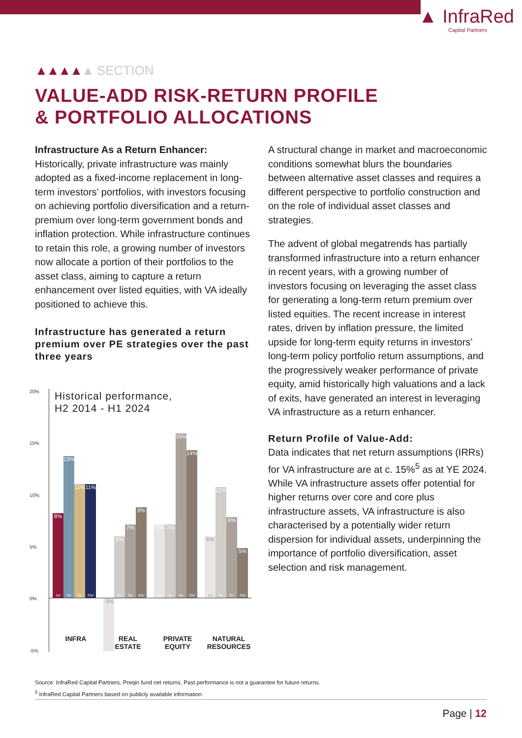▲ InfraRed
Capital Partners
▲▲▲▲▲ SECTION
VALUE-ADD RISK-RETURN PROFILE
& PORTFOLIO ALLOCATIONS
Infrastructure As a Return Enhancer: Historically, private infrastructure was mainly adopted as a fixed-income replacement in long-term investors’ portfolios, with investors focusing on achieving portfolio diversification and a return-premium over long-term government bonds and inflation protection. While infrastructure continues to retain this role, a growing number of investors now allocate a portion of their portfolios to the asset class, aiming to capture a return enhancement over listed equities, with VA ideally positioned to achieve this.
Infrastructure has generated a return premium over PE strategies over the past three years
20%
15%
10%
5%
0%
-5%
Historical performance,
H2 2014 - H1 2024
8%
1yr
13%
3yr
11%
5yr
11%
10yr
-3%
6%
3yr
7%
5yr
9%
10yr
7%
1yr
7%
3yr
15%
5yr
14%
10yr
6%
1yr
12%
3yr
9%
5yr
5%
10yr
INFRA
REAL
ESTATE
PRIVATE
EQUITY
NATURAL
RESOURCES
A structural change in market and macroeconomic conditions somewhat blurs the boundaries between alternative asset classes and requires a different perspective to portfolio construction and on the role of individual asset classes and strategies.
The advent of global megatrends has partially transformed infrastructure into a return enhancer in recent years, with a growing number of investors focusing on leveraging the asset class for generating a long-term return premium over listed equities. The recent increase in interest rates, driven by inflation pressure, the limited upside for long-term equity returns in investors’ long-term policy portfolio return assumptions, and the progressively weaker performance of private equity, amid historically high valuations and a lack of exits, have generated an interest in leveraging VA infrastructure as a return enhancer.
Return Profile of Value-Add:
Data indicates that net return assumptions (IRRs) for VA infrastructure are at c. 15%<sup>5</sup> as at YE 2024. While VA infrastructure assets offer potential for higher returns over core and core plus infrastructure assets, VA infrastructure is also characterised by a potentially wider return dispersion for individual assets, underpinning the importance of portfolio diversification, asset selection and risk management.
Source: InfraRed Capital Partners, Preqin fund net returns. Past performance is not a guarantee for future returns.
<sup>5</sup> InfraRed Capital Partners based on publicly available information
Page | 12